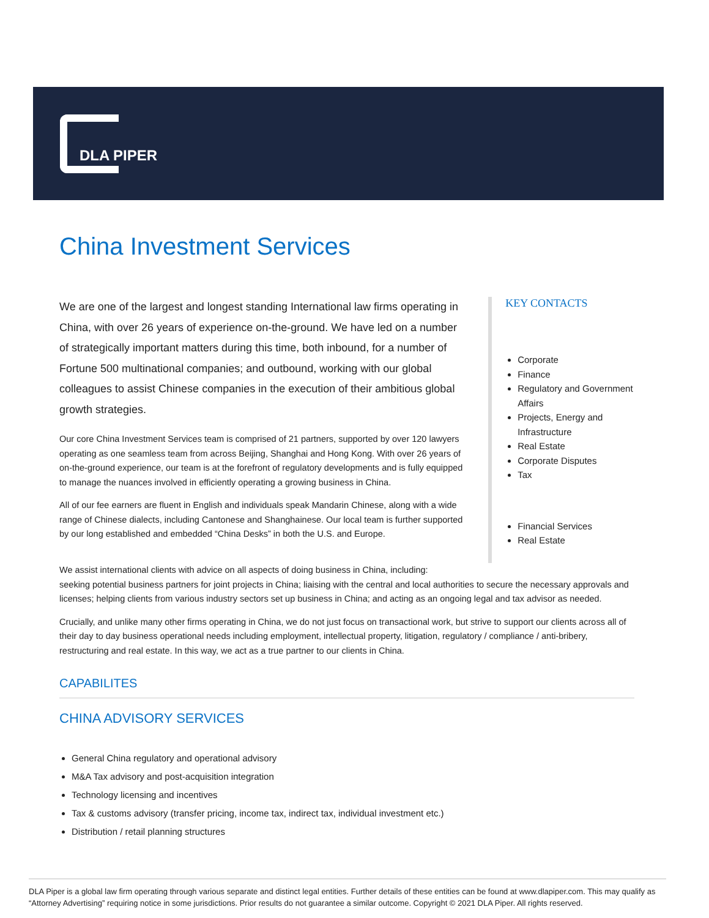DLA PIPER
China Investment Services
We are one of the largest and longest standing International law firms operating in China, with over 26 years of experience on-the-ground. We have led on a number of strategically important matters during this time, both inbound, for a number of Fortune 500 multinational companies; and outbound, working with our global colleagues to assist Chinese companies in the execution of their ambitious global growth strategies.
Our core China Investment Services team is comprised of 21 partners, supported by over 120 lawyers operating as one seamless team from across Beijing, Shanghai and Hong Kong. With over 26 years of on-the-ground experience, our team is at the forefront of regulatory developments and is fully equipped to manage the nuances involved in efficiently operating a growing business in China.
All of our fee earners are fluent in English and individuals speak Mandarin Chinese, along with a wide range of Chinese dialects, including Cantonese and Shanghainese. Our local team is further supported by our long established and embedded “China Desks” in both the U.S. and Europe.
KEY CONTACTS
Corporate
Finance
Regulatory and Government Affairs
Projects, Energy and Infrastructure
Real Estate
Corporate Disputes
Tax
Financial Services
Real Estate
We assist international clients with advice on all aspects of doing business in China, including:
seeking potential business partners for joint projects in China; liaising with the central and local authorities to secure the necessary approvals and licenses; helping clients from various industry sectors set up business in China; and acting as an ongoing legal and tax advisor as needed.
Crucially, and unlike many other firms operating in China, we do not just focus on transactional work, but strive to support our clients across all of their day to day business operational needs including employment, intellectual property, litigation, regulatory / compliance / anti-bribery, restructuring and real estate. In this way, we act as a true partner to our clients in China.
CAPABILITES
CHINA ADVISORY SERVICES
General China regulatory and operational advisory
M&A Tax advisory and post-acquisition integration
Technology licensing and incentives
Tax & customs advisory (transfer pricing, income tax, indirect tax, individual investment etc.)
Distribution / retail planning structures
DLA Piper is a global law firm operating through various separate and distinct legal entities. Further details of these entities can be found at www.dlapiper.com. This may qualify as “Attorney Advertising” requiring notice in some jurisdictions. Prior results do not guarantee a similar outcome. Copyright © 2021 DLA Piper. All rights reserved.